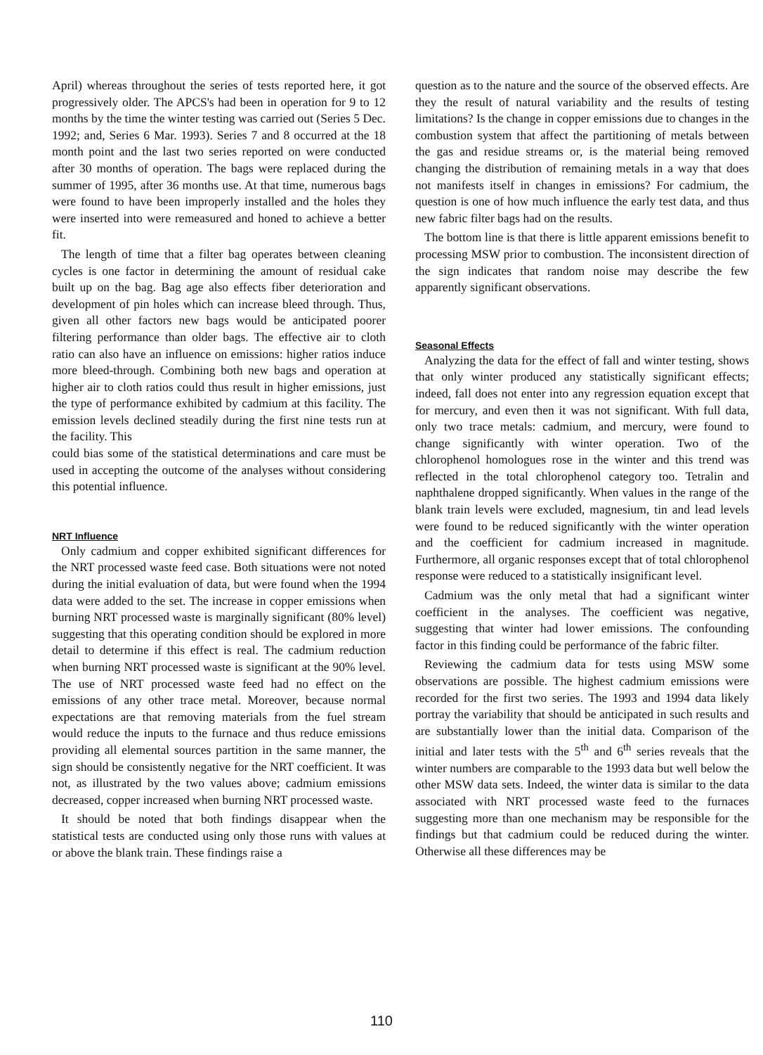April) whereas throughout the series of tests reported here, it got progressively older. The APCS's had been in operation for 9 to 12 months by the time the winter testing was carried out (Series 5 Dec. 1992; and, Series 6 Mar. 1993). Series 7 and 8 occurred at the 18 month point and the last two series reported on were conducted after 30 months of operation. The bags were replaced during the summer of 1995, after 36 months use. At that time, numerous bags were found to have been improperly installed and the holes they were inserted into were remeasured and honed to achieve a better fit.
The length of time that a filter bag operates between cleaning cycles is one factor in determining the amount of residual cake built up on the bag. Bag age also effects fiber deterioration and development of pin holes which can increase bleed through. Thus, given all other factors new bags would be anticipated poorer filtering performance than older bags. The effective air to cloth ratio can also have an influence on emissions: higher ratios induce more bleed-through. Combining both new bags and operation at higher air to cloth ratios could thus result in higher emissions, just the type of performance exhibited by cadmium at this facility. The emission levels declined steadily during the first nine tests run at the facility. This
could bias some of the statistical determinations and care must be used in accepting the outcome of the analyses without considering this potential influence.
NRT Influence
Only cadmium and copper exhibited significant differences for the NRT processed waste feed case. Both situations were not noted during the initial evaluation of data, but were found when the 1994 data were added to the set. The increase in copper emissions when burning NRT processed waste is marginally significant (80% level) suggesting that this operating condition should be explored in more detail to determine if this effect is real. The cadmium reduction when burning NRT processed waste is significant at the 90% level. The use of NRT processed waste feed had no effect on the emissions of any other trace metal. Moreover, because normal expectations are that removing materials from the fuel stream would reduce the inputs to the furnace and thus reduce emissions providing all elemental sources partition in the same manner, the sign should be consistently negative for the NRT coefficient. It was not, as illustrated by the two values above; cadmium emissions decreased, copper increased when burning NRT processed waste.
It should be noted that both findings disappear when the statistical tests are conducted using only those runs with values at or above the blank train. These findings raise a
question as to the nature and the source of the observed effects. Are they the result of natural variability and the results of testing limitations? Is the change in copper emissions due to changes in the combustion system that affect the partitioning of metals between the gas and residue streams or, is the material being removed changing the distribution of remaining metals in a way that does not manifests itself in changes in emissions? For cadmium, the question is one of how much influence the early test data, and thus new fabric filter bags had on the results.
The bottom line is that there is little apparent emissions benefit to processing MSW prior to combustion. The inconsistent direction of the sign indicates that random noise may describe the few apparently significant observations.
Seasonal Effects
Analyzing the data for the effect of fall and winter testing, shows that only winter produced any statistically significant effects; indeed, fall does not enter into any regression equation except that for mercury, and even then it was not significant. With full data, only two trace metals: cadmium, and mercury, were found to change significantly with winter operation. Two of the chlorophenol homologues rose in the winter and this trend was reflected in the total chlorophenol category too. Tetralin and naphthalene dropped significantly. When values in the range of the blank train levels were excluded, magnesium, tin and lead levels were found to be reduced significantly with the winter operation and the coefficient for cadmium increased in magnitude. Furthermore, all organic responses except that of total chlorophenol response were reduced to a statistically insignificant level.
Cadmium was the only metal that had a significant winter coefficient in the analyses. The coefficient was negative, suggesting that winter had lower emissions. The confounding factor in this finding could be performance of the fabric filter.
Reviewing the cadmium data for tests using MSW some observations are possible. The highest cadmium emissions were recorded for the first two series. The 1993 and 1994 data likely portray the variability that should be anticipated in such results and are substantially lower than the initial data. Comparison of the initial and later tests with the 5<sup>th</sup> and 6<sup>th</sup> series reveals that the winter numbers are comparable to the 1993 data but well below the other MSW data sets. Indeed, the winter data is similar to the data associated with NRT processed waste feed to the furnaces suggesting more than one mechanism may be responsible for the findings but that cadmium could be reduced during the winter. Otherwise all these differences may be
110